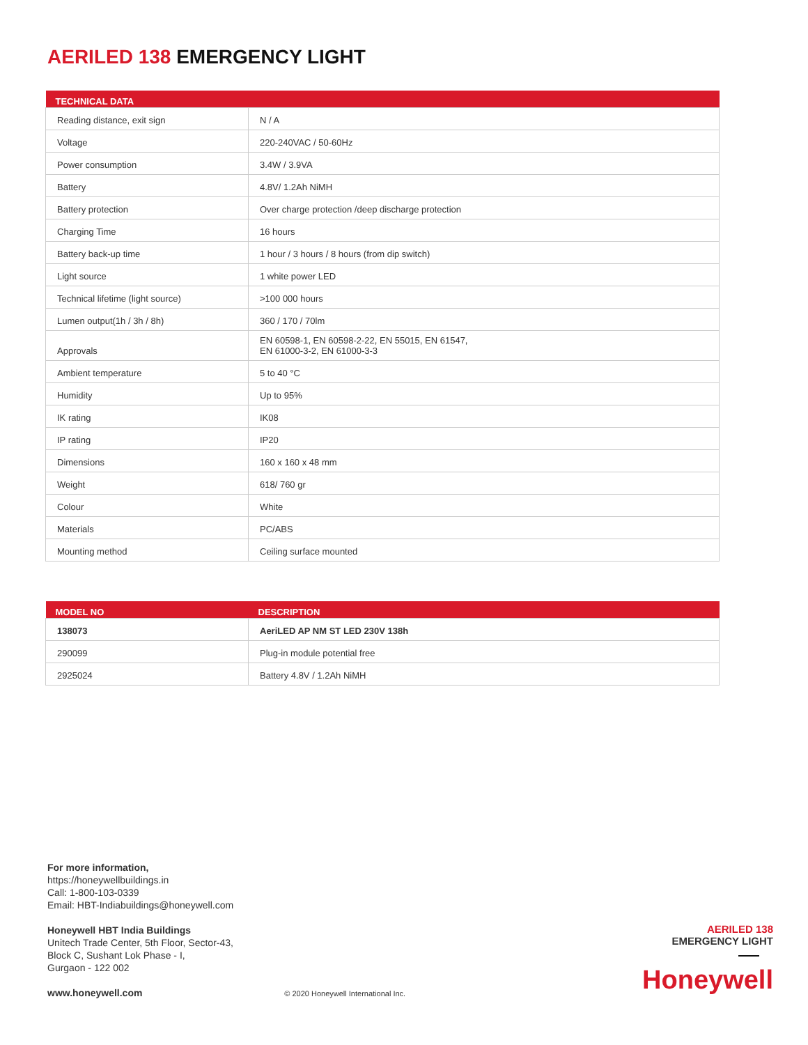AERILED 138 EMERGENCY LIGHT
| TECHNICAL DATA | |
| --- | --- |
| Reading distance, exit sign | N / A |
| Voltage | 220-240VAC / 50-60Hz |
| Power consumption | 3.4W / 3.9VA |
| Battery | 4.8V/ 1.2Ah NiMH |
| Battery protection | Over charge protection /deep discharge protection |
| Charging Time | 16 hours |
| Battery back-up time | 1 hour / 3 hours / 8 hours (from dip switch) |
| Light source | 1 white power LED |
| Technical lifetime (light source) | >100 000 hours |
| Lumen output(1h / 3h / 8h) | 360 / 170 / 70lm |
| Approvals | EN 60598-1, EN 60598-2-22, EN 55015, EN 61547, EN 61000-3-2, EN 61000-3-3 |
| Ambient temperature | 5 to 40 °C |
| Humidity | Up to 95% |
| IK rating | IK08 |
| IP rating | IP20 |
| Dimensions | 160 x 160 x 48 mm |
| Weight | 618/ 760 gr |
| Colour | White |
| Materials | PC/ABS |
| Mounting method | Ceiling surface mounted |
| MODEL NO | DESCRIPTION |
| --- | --- |
| 138073 | AeriLED AP NM ST LED 230V 138h |
| 290099 | Plug-in module potential free |
| 2925024 | Battery 4.8V / 1.2Ah NiMH |
For more information,
https://honeywellbuildings.in
Call: 1-800-103-0339
Email: HBT-Indiabuildings@honeywell.com
Honeywell HBT India Buildings
Unitech Trade Center, 5th Floor, Sector-43,
Block C, Sushant Lok Phase - I,
Gurgaon - 122 002
www.honeywell.com © 2020 Honeywell International Inc.
AERILED 138
EMERGENCY LIGHT
Honeywell